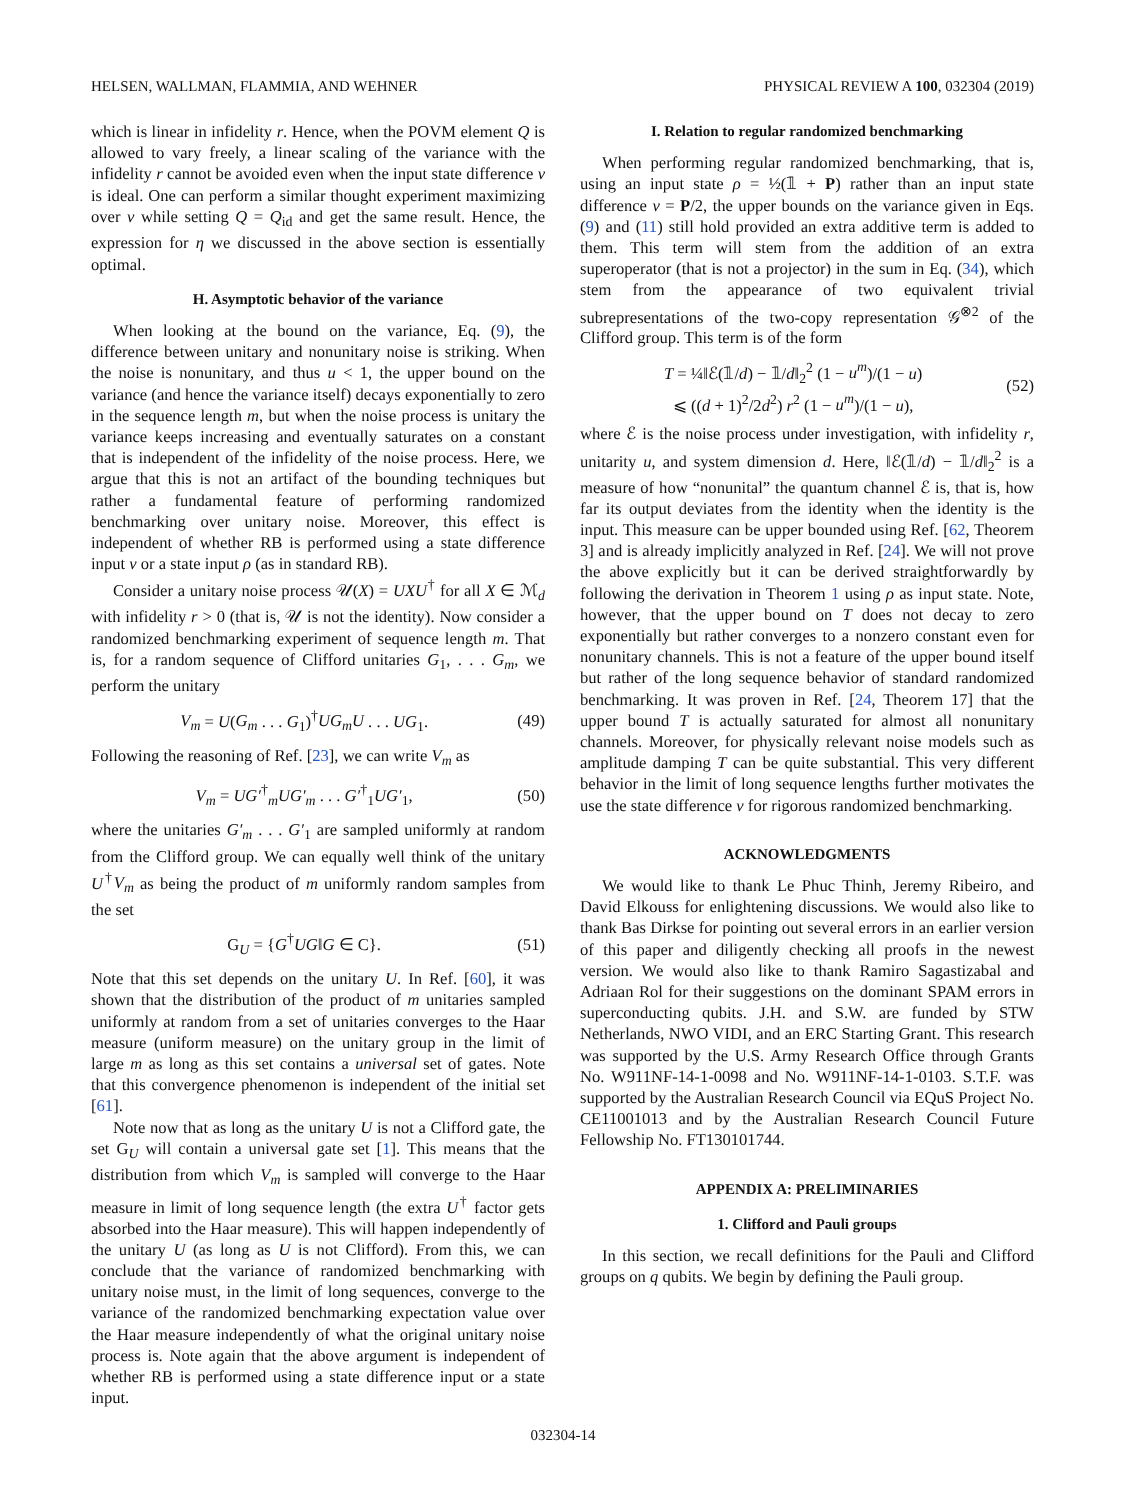HELSEN, WALLMAN, FLAMMIA, AND WEHNER PHYSICAL REVIEW A 100, 032304 (2019)
which is linear in infidelity r. Hence, when the POVM element Q is allowed to vary freely, a linear scaling of the variance with the infidelity r cannot be avoided even when the input state difference ν is ideal. One can perform a similar thought experiment maximizing over ν while setting Q = Q<sub>id</sub> and get the same result. Hence, the expression for η we discussed in the above section is essentially optimal.
H. Asymptotic behavior of the variance
When looking at the bound on the variance, Eq. (9), the difference between unitary and nonunitary noise is striking. When the noise is nonunitary, and thus u < 1, the upper bound on the variance (and hence the variance itself) decays exponentially to zero in the sequence length m, but when the noise process is unitary the variance keeps increasing and eventually saturates on a constant that is independent of the infidelity of the noise process. Here, we argue that this is not an artifact of the bounding techniques but rather a fundamental feature of performing randomized benchmarking over unitary noise. Moreover, this effect is independent of whether RB is performed using a state difference input ν or a state input ρ (as in standard RB).
Consider a unitary noise process 𝒰(X) = UXU<sup>†</sup> for all X ∈ ℳ<sub>d</sub> with infidelity r > 0 (that is, 𝒰 is not the identity). Now consider a randomized benchmarking experiment of sequence length m. That is, for a random sequence of Clifford unitaries G<sub>1</sub>, . . . G<sub>m</sub>, we perform the unitary
V<sub>m</sub> = U(G<sub>m</sub> . . . G<sub>1</sub>)<sup>†</sup>UG<sub>m</sub>U . . . UG<sub>1</sub>. (49)
Following the reasoning of Ref. [23], we can write V<sub>m</sub> as
V<sub>m</sub> = UG′<sup>†</sup><sub>m</sub>UG′<sub>m</sub> . . . G′<sup>†</sup><sub>1</sub>UG′<sub>1</sub>, (50)
where the unitaries G′<sub>m</sub> . . . G′<sub>1</sub> are sampled uniformly at random from the Clifford group. We can equally well think of the unitary U<sup>†</sup>V<sub>m</sub> as being the product of m uniformly random samples from the set
G<sub>U</sub> = {G<sup>†</sup>UG‖G ∈ C}. (51)
Note that this set depends on the unitary U. In Ref. [60], it was shown that the distribution of the product of m unitaries sampled uniformly at random from a set of unitaries converges to the Haar measure (uniform measure) on the unitary group in the limit of large m as long as this set contains a universal set of gates. Note that this convergence phenomenon is independent of the initial set [61].
Note now that as long as the unitary U is not a Clifford gate, the set G<sub>U</sub> will contain a universal gate set [1]. This means that the distribution from which V<sub>m</sub> is sampled will converge to the Haar measure in limit of long sequence length (the extra U<sup>†</sup> factor gets absorbed into the Haar measure). This will happen independently of the unitary U (as long as U is not Clifford). From this, we can conclude that the variance of randomized benchmarking with unitary noise must, in the limit of long sequences, converge to the variance of the randomized benchmarking expectation value over the Haar measure independently of what the original unitary noise process is. Note again that the above argument is independent of whether RB is performed using a state difference input or a state input.
I. Relation to regular randomized benchmarking
When performing regular randomized benchmarking, that is, using an input state ρ = ½(𝟙 + P) rather than an input state difference ν = P/2, the upper bounds on the variance given in Eqs. (9) and (11) still hold provided an extra additive term is added to them. This term will stem from the addition of an extra superoperator (that is not a projector) in the sum in Eq. (34), which stem from the appearance of two equivalent trivial subrepresentations of the two-copy representation 𝒢<sup>⊗2</sup> of the Clifford group. This term is of the form
T = ¼‖ℰ(𝟙/d) − 𝟙/d‖<sub>2</sub><sup>2</sup> (1 − u<sup>m</sup>)/(1 − u)
⩽ ((d + 1)<sup>2</sup>/2d<sup>2</sup>) r<sup>2</sup> (1 − u<sup>m</sup>)/(1 − u), (52)
where ℰ is the noise process under investigation, with infidelity r, unitarity u, and system dimension d. Here, ‖ℰ(𝟙/d) − 𝟙/d‖<sub>2</sub><sup>2</sup> is a measure of how “nonunital” the quantum channel ℰ is, that is, how far its output deviates from the identity when the identity is the input. This measure can be upper bounded using Ref. [62, Theorem 3] and is already implicitly analyzed in Ref. [24]. We will not prove the above explicitly but it can be derived straightforwardly by following the derivation in Theorem 1 using ρ as input state. Note, however, that the upper bound on T does not decay to zero exponentially but rather converges to a nonzero constant even for nonunitary channels. This is not a feature of the upper bound itself but rather of the long sequence behavior of standard randomized benchmarking. It was proven in Ref. [24, Theorem 17] that the upper bound T is actually saturated for almost all nonunitary channels. Moreover, for physically relevant noise models such as amplitude damping T can be quite substantial. This very different behavior in the limit of long sequence lengths further motivates the use the state difference ν for rigorous randomized benchmarking.
ACKNOWLEDGMENTS
We would like to thank Le Phuc Thinh, Jeremy Ribeiro, and David Elkouss for enlightening discussions. We would also like to thank Bas Dirkse for pointing out several errors in an earlier version of this paper and diligently checking all proofs in the newest version. We would also like to thank Ramiro Sagastizabal and Adriaan Rol for their suggestions on the dominant SPAM errors in superconducting qubits. J.H. and S.W. are funded by STW Netherlands, NWO VIDI, and an ERC Starting Grant. This research was supported by the U.S. Army Research Office through Grants No. W911NF-14-1-0098 and No. W911NF-14-1-0103. S.T.F. was supported by the Australian Research Council via EQuS Project No. CE11001013 and by the Australian Research Council Future Fellowship No. FT130101744.
APPENDIX A: PRELIMINARIES
1. Clifford and Pauli groups
In this section, we recall definitions for the Pauli and Clifford groups on q qubits. We begin by defining the Pauli group.
032304-14